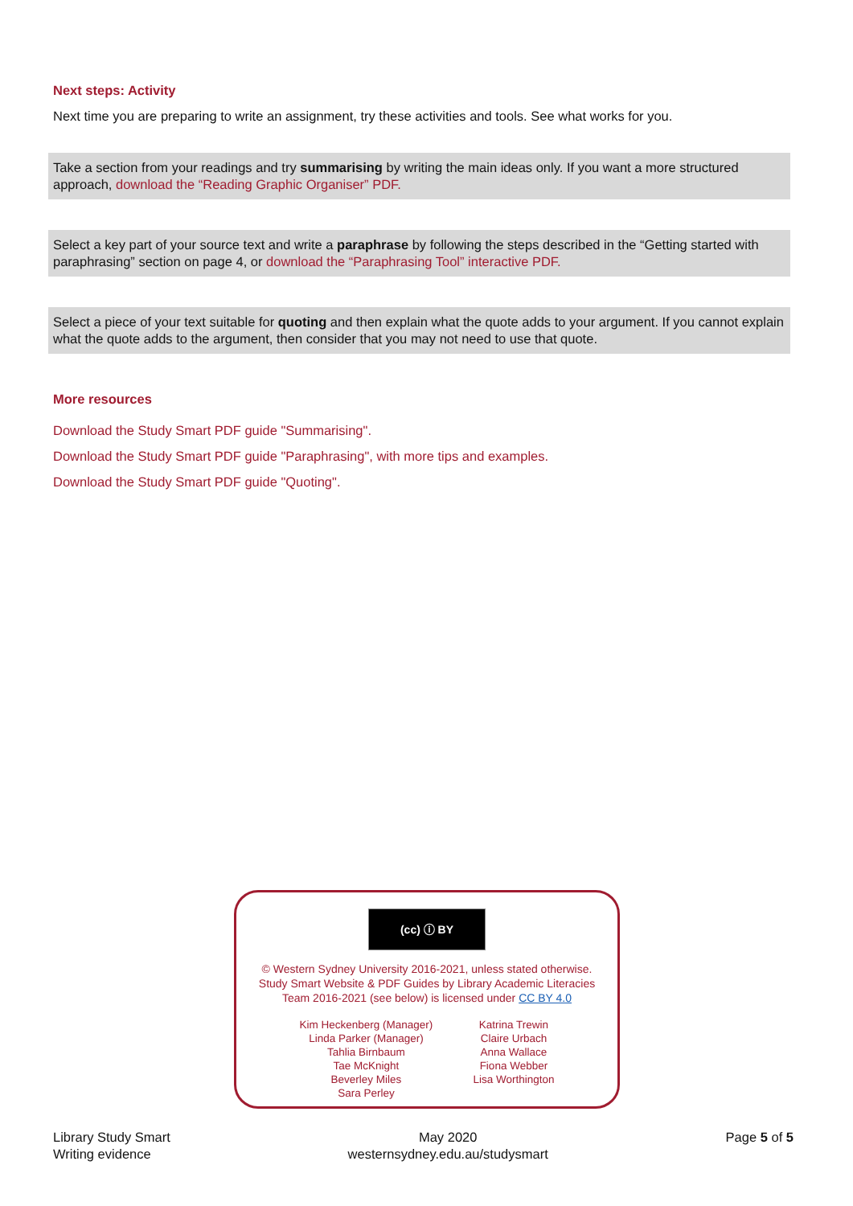Next steps: Activity
Next time you are preparing to write an assignment, try these activities and tools. See what works for you.
Take a section from your readings and try summarising by writing the main ideas only. If you want a more structured approach, download the “Reading Graphic Organiser” PDF.
Select a key part of your source text and write a paraphrase by following the steps described in the “Getting started with paraphrasing” section on page 4, or download the “Paraphrasing Tool” interactive PDF.
Select a piece of your text suitable for quoting and then explain what the quote adds to your argument. If you cannot explain what the quote adds to the argument, then consider that you may not need to use that quote.
More resources
Download the Study Smart PDF guide "Summarising".
Download the Study Smart PDF guide "Paraphrasing", with more tips and examples.
Download the Study Smart PDF guide "Quoting".
(cc) ⓘ BY
© Western Sydney University 2016-2021, unless stated otherwise.
Study Smart Website & PDF Guides by Library Academic Literacies
Team 2016-2021 (see below) is licensed under CC BY 4.0
Kim Heckenberg (Manager)
Linda Parker (Manager)
Tahlia Birnbaum
Tae McKnight
Beverley Miles
Sara Perley
Katrina Trewin
Claire Urbach
Anna Wallace
Fiona Webber
Lisa Worthington
Library Study Smart
Writing evidence
May 2020
westernsydney.edu.au/studysmart
Page 5 of 5